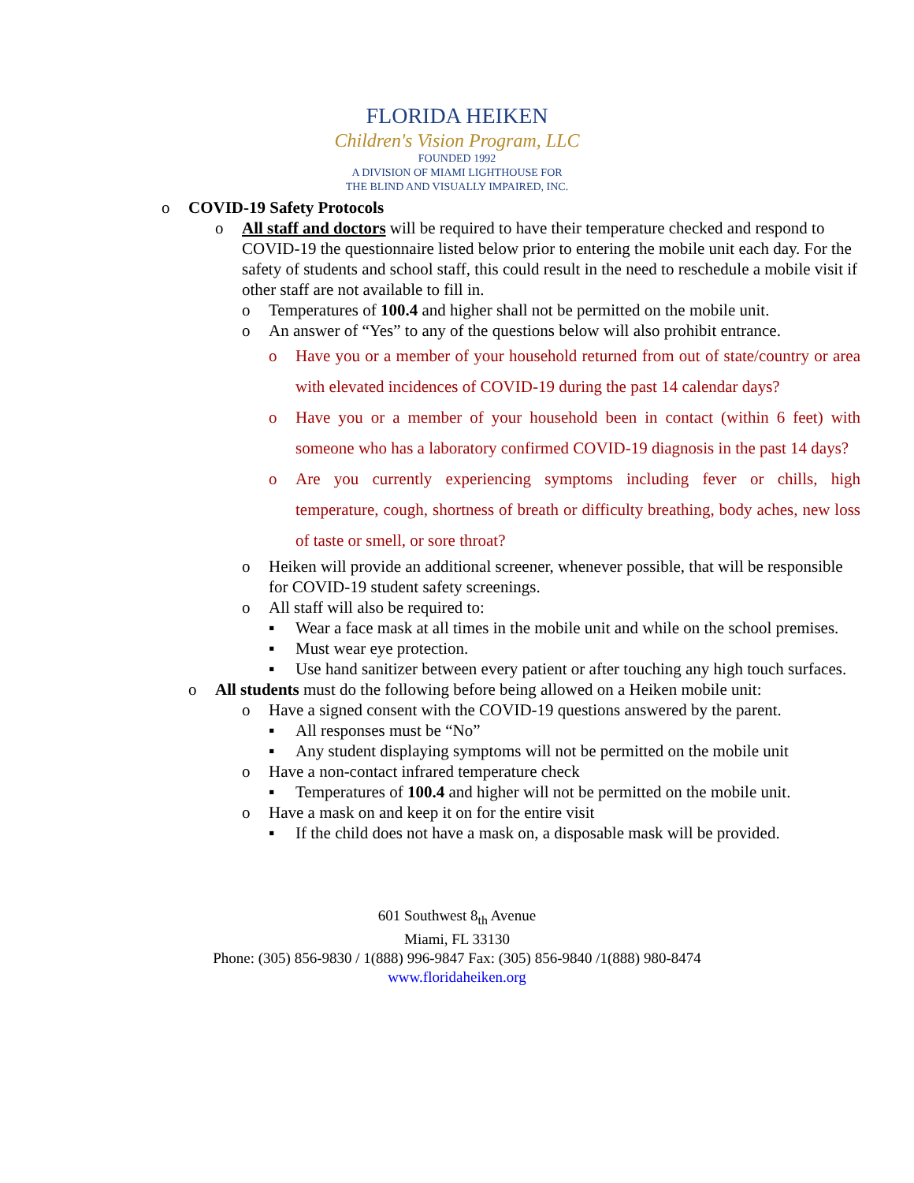FLORIDA HEIKEN
Children's Vision Program, LLC
FOUNDED 1992
A DIVISION OF MIAMI LIGHTHOUSE FOR
THE BLIND AND VISUALLY IMPAIRED, INC.
o COVID-19 Safety Protocols
o All staff and doctors will be required to have their temperature checked and respond to COVID-19 the questionnaire listed below prior to entering the mobile unit each day. For the safety of students and school staff, this could result in the need to reschedule a mobile visit if other staff are not available to fill in.
o Temperatures of 100.4 and higher shall not be permitted on the mobile unit.
o An answer of “Yes” to any of the questions below will also prohibit entrance.
o Have you or a member of your household returned from out of state/country or area with elevated incidences of COVID-19 during the past 14 calendar days?
o Have you or a member of your household been in contact (within 6 feet) with someone who has a laboratory confirmed COVID-19 diagnosis in the past 14 days?
o Are you currently experiencing symptoms including fever or chills, high temperature, cough, shortness of breath or difficulty breathing, body aches, new loss of taste or smell, or sore throat?
o Heiken will provide an additional screener, whenever possible, that will be responsible for COVID-19 student safety screenings.
o All staff will also be required to:
▪ Wear a face mask at all times in the mobile unit and while on the school premises.
▪ Must wear eye protection.
▪ Use hand sanitizer between every patient or after touching any high touch surfaces.
o All students must do the following before being allowed on a Heiken mobile unit:
o Have a signed consent with the COVID-19 questions answered by the parent.
▪ All responses must be “No”
▪ Any student displaying symptoms will not be permitted on the mobile unit
o Have a non-contact infrared temperature check
▪ Temperatures of 100.4 and higher will not be permitted on the mobile unit.
o Have a mask on and keep it on for the entire visit
▪ If the child does not have a mask on, a disposable mask will be provided.
601 Southwest 8<sub>th</sub> Avenue
Miami, FL 33130
Phone: (305) 856-9830 / 1(888) 996-9847 Fax: (305) 856-9840 /1(888) 980-8474
www.floridaheiken.org